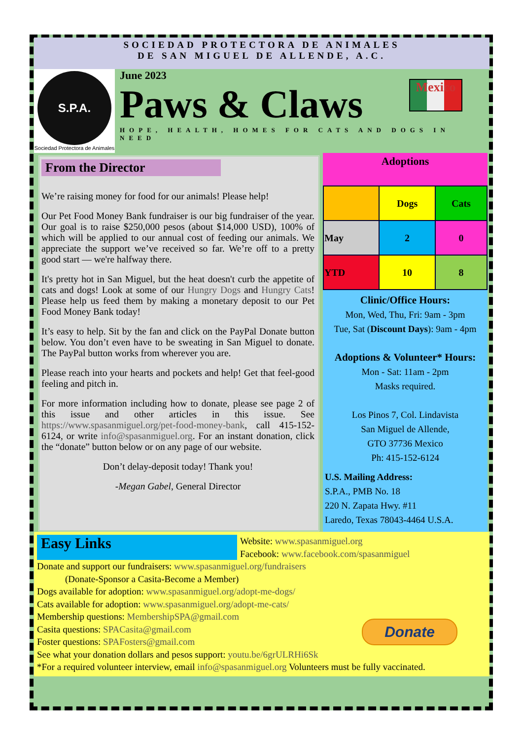SOCIEDAD PROTECTORA DE ANIMALES
DE SAN MIGUEL DE ALLENDE, A.C.
S.P.A.
Sociedad Protectora de Animales
June 2023
Paws & Claws
HOPE, HEALTH, HOMES FOR CATS AND DOGS IN NEED
Mexico
From the Director
We’re raising money for food for our animals! Please help!
Our Pet Food Money Bank fundraiser is our big fundraiser of the year. Our goal is to raise $250,000 pesos (about $14,000 USD), 100% of which will be applied to our annual cost of feeding our animals. We appreciate the support we’ve received so far. We’re off to a pretty good start — we're halfway there.
It's pretty hot in San Miguel, but the heat doesn't curb the appetite of cats and dogs! Look at some of our Hungry Dogs and Hungry Cats! Please help us feed them by making a monetary deposit to our Pet Food Money Bank today!
It’s easy to help. Sit by the fan and click on the PayPal Donate button below. You don’t even have to be sweating in San Miguel to donate. The PayPal button works from wherever you are.
Please reach into your hearts and pockets and help! Get that feel-good feeling and pitch in.
For more information including how to donate, please see page 2 of this issue and other articles in this issue. See https://www.spasanmiguel.org/pet-food-money-bank, call 415-152-6124, or write info@spasanmiguel.org. For an instant donation, click the “donate” button below or on any page of our website.
Don’t delay-deposit today! Thank you!
-Megan Gabel, General Director
Adoptions
| | Dogs | Cats |
| --- | --- | --- |
| May | 2 | 0 |
| YTD | 10 | 8 |
Clinic/Office Hours:
Mon, Wed, Thu, Fri: 9am - 3pm
Tue, Sat (Discount Days): 9am - 4pm
Adoptions & Volunteer* Hours:
Mon - Sat: 11am - 2pm
Masks required.
Los Pinos 7, Col. Lindavista
San Miguel de Allende,
GTO 37736 Mexico
Ph: 415-152-6124
U.S. Mailing Address:
S.P.A., PMB No. 18
220 N. Zapata Hwy. #11
Laredo, Texas 78043-4464 U.S.A.
Easy Links
Website: www.spasanmiguel.org
Facebook: www.facebook.com/spasanmiguel
Donate and support our fundraisers: www.spasanmiguel.org/fundraisers
(Donate-Sponsor a Casita-Become a Member)
Dogs available for adoption: www.spasanmiguel.org/adopt-me-dogs/
Cats available for adoption: www.spasanmiguel.org/adopt-me-cats/
Membership questions: MembershipSPA@gmail.com
Casita questions: SPACasita@gmail.com
Foster questions: SPAFosters@gmail.com
See what your donation dollars and pesos support: youtu.be/6grULRHi6Sk
*For a required volunteer interview, email info@spasanmiguel.org Volunteers must be fully vaccinated.
Donate